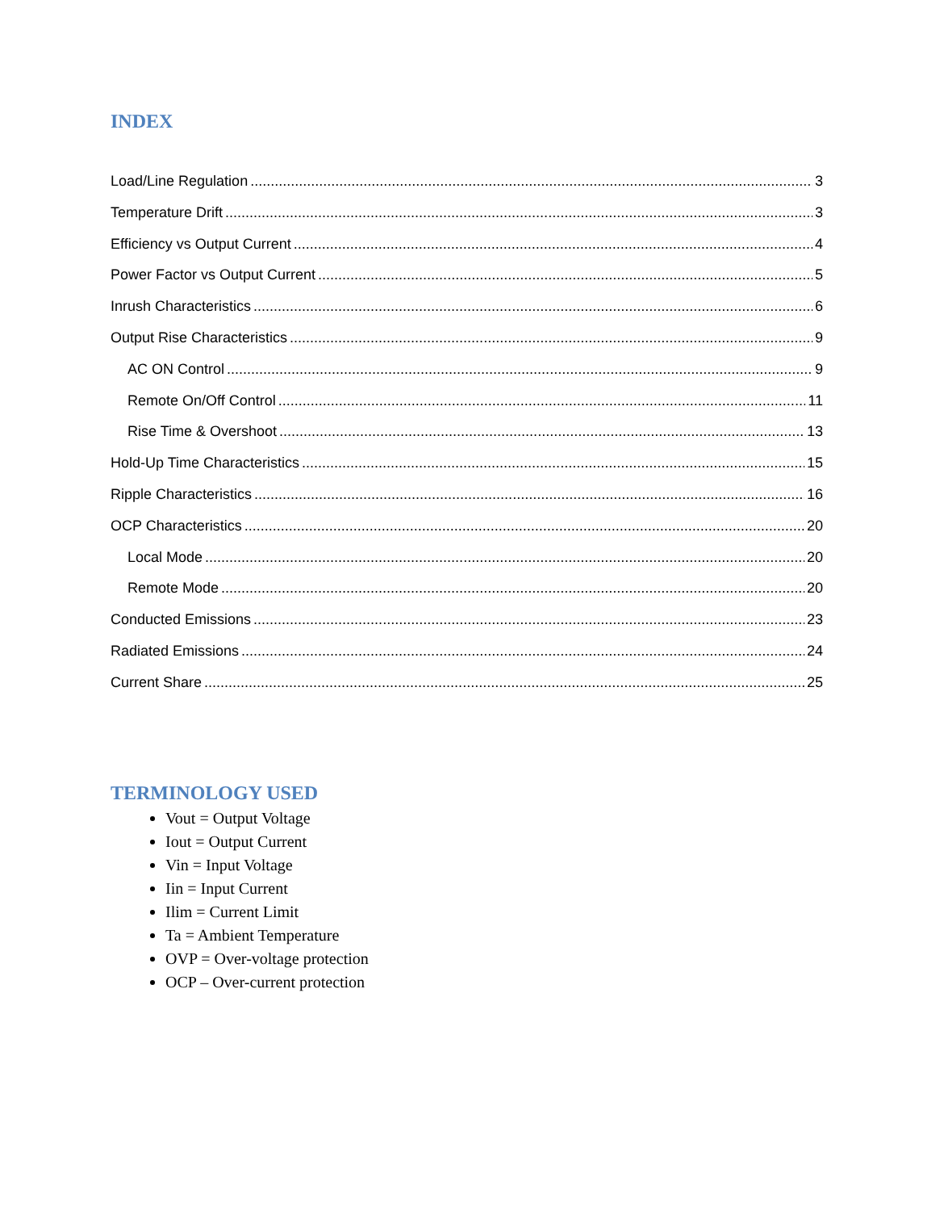INDEX
Load/Line Regulation 3
Temperature Drift 3
Efficiency vs Output Current 4
Power Factor vs Output Current 5
Inrush Characteristics 6
Output Rise Characteristics 9
AC ON Control 9
Remote On/Off Control 11
Rise Time & Overshoot 13
Hold-Up Time Characteristics 15
Ripple Characteristics 16
OCP Characteristics 20
Local Mode 20
Remote Mode 20
Conducted Emissions 23
Radiated Emissions 24
Current Share 25
TERMINOLOGY USED
Vout = Output Voltage
Iout = Output Current
Vin = Input Voltage
Iin = Input Current
Ilim = Current Limit
Ta = Ambient Temperature
OVP = Over-voltage protection
OCP – Over-current protection